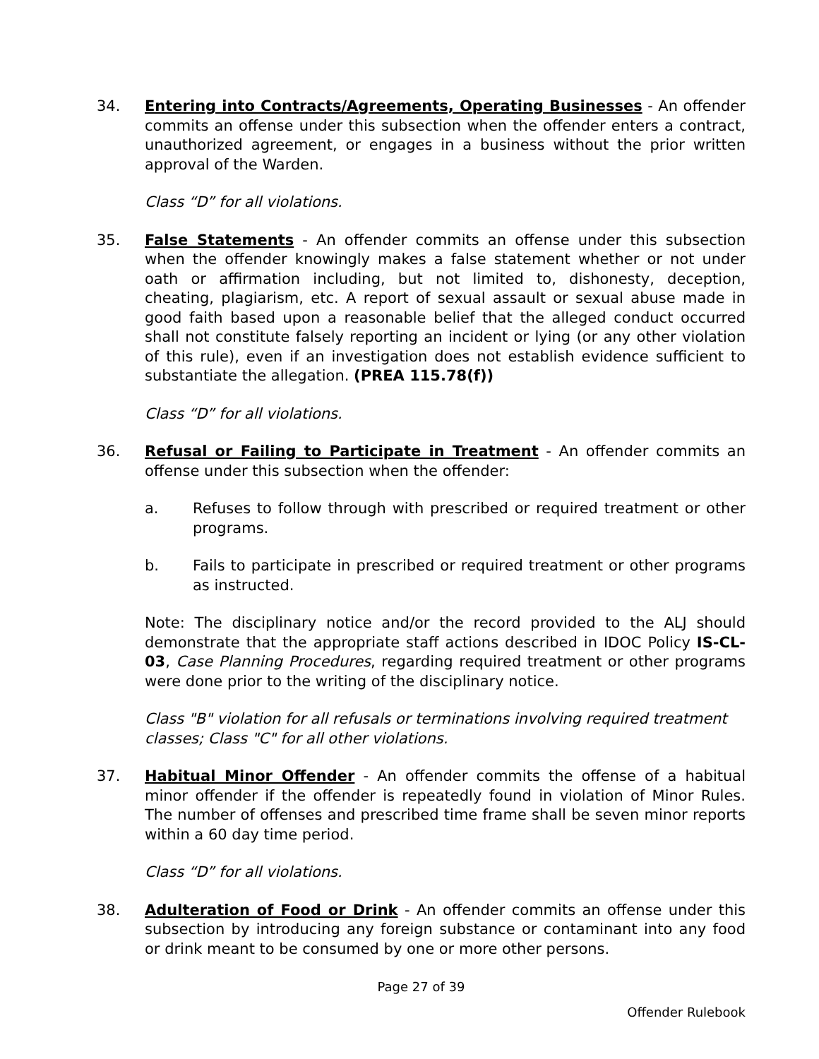34. Entering into Contracts/Agreements, Operating Businesses - An offender commits an offense under this subsection when the offender enters a contract, unauthorized agreement, or engages in a business without the prior written approval of the Warden.
Class “D” for all violations.
35. False Statements - An offender commits an offense under this subsection when the offender knowingly makes a false statement whether or not under oath or affirmation including, but not limited to, dishonesty, deception, cheating, plagiarism, etc. A report of sexual assault or sexual abuse made in good faith based upon a reasonable belief that the alleged conduct occurred shall not constitute falsely reporting an incident or lying (or any other violation of this rule), even if an investigation does not establish evidence sufficient to substantiate the allegation. (PREA 115.78(f))
Class “D” for all violations.
36. Refusal or Failing to Participate in Treatment - An offender commits an offense under this subsection when the offender:
a. Refuses to follow through with prescribed or required treatment or other programs.
b. Fails to participate in prescribed or required treatment or other programs as instructed.
Note: The disciplinary notice and/or the record provided to the ALJ should demonstrate that the appropriate staff actions described in IDOC Policy IS-CL-03, Case Planning Procedures, regarding required treatment or other programs were done prior to the writing of the disciplinary notice.
Class "B" violation for all refusals or terminations involving required treatment classes; Class "C" for all other violations.
37. Habitual Minor Offender - An offender commits the offense of a habitual minor offender if the offender is repeatedly found in violation of Minor Rules. The number of offenses and prescribed time frame shall be seven minor reports within a 60 day time period.
Class “D” for all violations.
38. Adulteration of Food or Drink - An offender commits an offense under this subsection by introducing any foreign substance or contaminant into any food or drink meant to be consumed by one or more other persons.
Page 27 of 39
Offender Rulebook